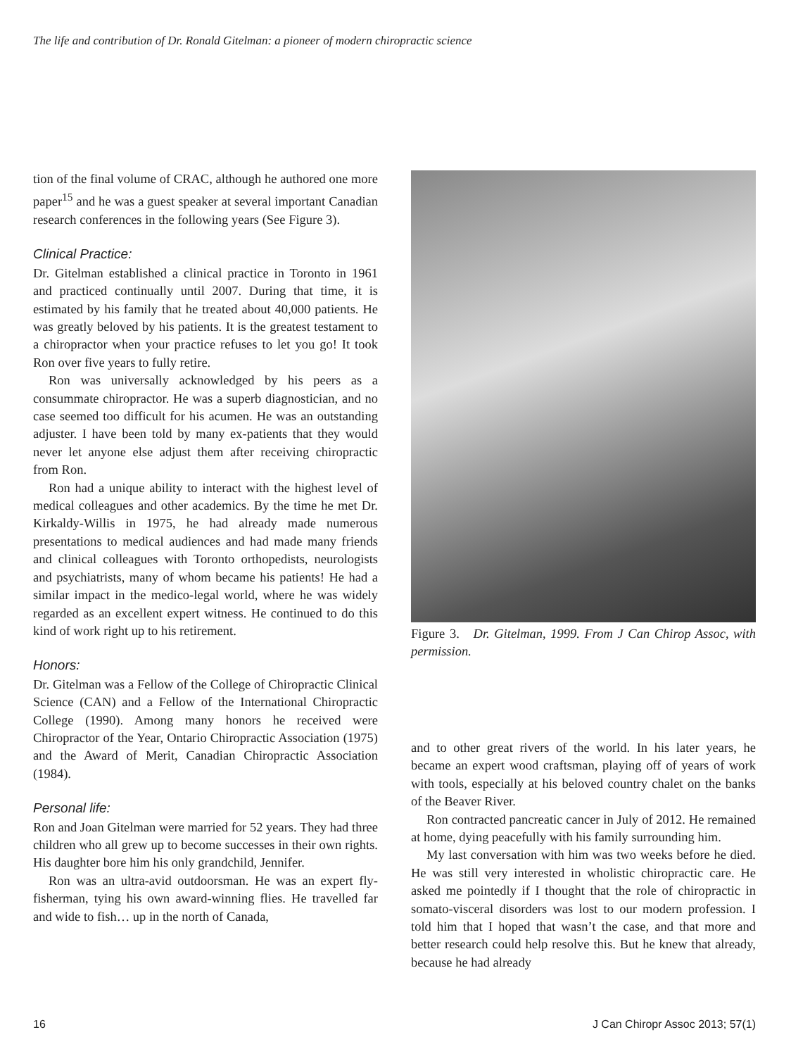The life and contribution of Dr. Ronald Gitelman: a pioneer of modern chiropractic science
tion of the final volume of CRAC, although he authored one more paper<sup>15</sup> and he was a guest speaker at several important Canadian research conferences in the following years (See Figure 3).
Clinical Practice:
Dr. Gitelman established a clinical practice in Toronto in 1961 and practiced continually until 2007. During that time, it is estimated by his family that he treated about 40,000 patients. He was greatly beloved by his patients. It is the greatest testament to a chiropractor when your practice refuses to let you go! It took Ron over five years to fully retire.
Ron was universally acknowledged by his peers as a consummate chiropractor. He was a superb diagnostician, and no case seemed too difficult for his acumen. He was an outstanding adjuster. I have been told by many ex-patients that they would never let anyone else adjust them after receiving chiropractic from Ron.
Ron had a unique ability to interact with the highest level of medical colleagues and other academics. By the time he met Dr. Kirkaldy-Willis in 1975, he had already made numerous presentations to medical audiences and had made many friends and clinical colleagues with Toronto orthopedists, neurologists and psychiatrists, many of whom became his patients! He had a similar impact in the medico-legal world, where he was widely regarded as an excellent expert witness. He continued to do this kind of work right up to his retirement.
Honors:
Dr. Gitelman was a Fellow of the College of Chiropractic Clinical Science (CAN) and a Fellow of the International Chiropractic College (1990). Among many honors he received were Chiropractor of the Year, Ontario Chiropractic Association (1975) and the Award of Merit, Canadian Chiropractic Association (1984).
Personal life:
Ron and Joan Gitelman were married for 52 years. They had three children who all grew up to become successes in their own rights. His daughter bore him his only grandchild, Jennifer.
Ron was an ultra-avid outdoorsman. He was an expert fly-fisherman, tying his own award-winning flies. He travelled far and wide to fish… up in the north of Canada,
Figure 3. Dr. Gitelman, 1999. From J Can Chirop Assoc, with permission.
and to other great rivers of the world. In his later years, he became an expert wood craftsman, playing off of years of work with tools, especially at his beloved country chalet on the banks of the Beaver River.
Ron contracted pancreatic cancer in July of 2012. He remained at home, dying peacefully with his family surrounding him.
My last conversation with him was two weeks before he died. He was still very interested in wholistic chiropractic care. He asked me pointedly if I thought that the role of chiropractic in somato-visceral disorders was lost to our modern profession. I told him that I hoped that wasn’t the case, and that more and better research could help resolve this. But he knew that already, because he had already
16
J Can Chiropr Assoc 2013; 57(1)